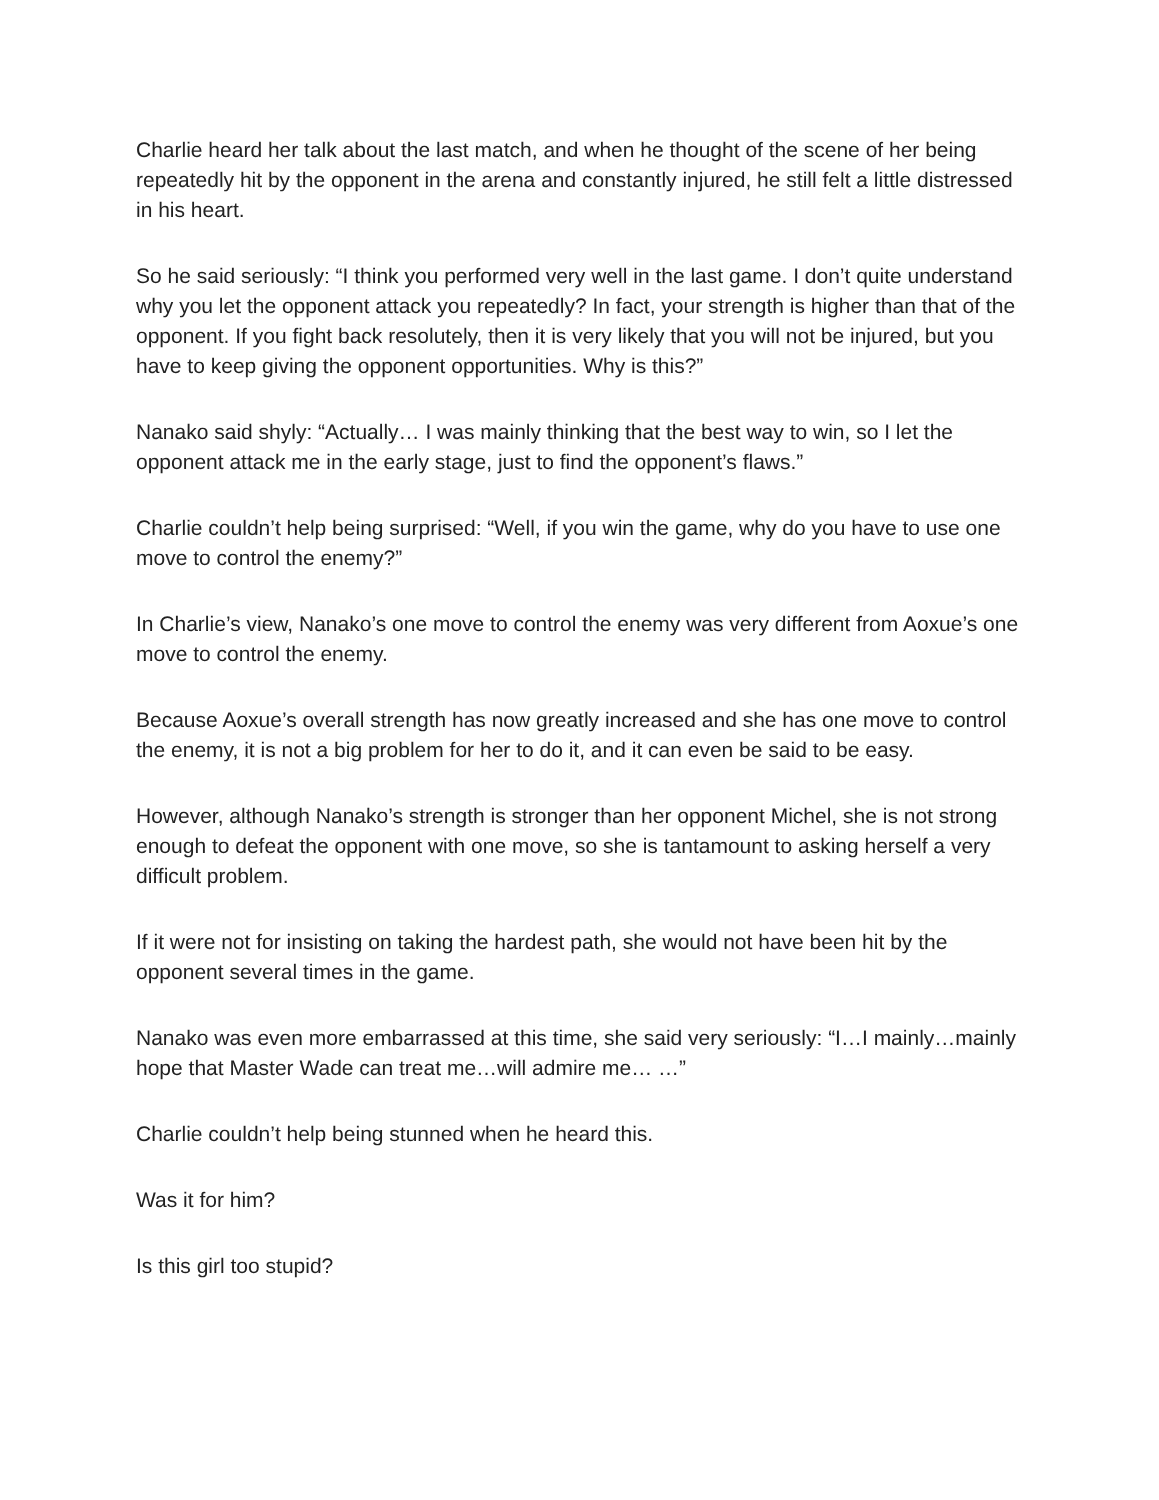Charlie heard her talk about the last match, and when he thought of the scene of her being repeatedly hit by the opponent in the arena and constantly injured, he still felt a little distressed in his heart.
So he said seriously: “I think you performed very well in the last game. I don’t quite understand why you let the opponent attack you repeatedly? In fact, your strength is higher than that of the opponent. If you fight back resolutely, then it is very likely that you will not be injured, but you have to keep giving the opponent opportunities. Why is this?”
Nanako said shyly: “Actually… I was mainly thinking that the best way to win, so I let the opponent attack me in the early stage, just to find the opponent’s flaws.”
Charlie couldn’t help being surprised: “Well, if you win the game, why do you have to use one move to control the enemy?”
In Charlie’s view, Nanako’s one move to control the enemy was very different from Aoxue’s one move to control the enemy.
Because Aoxue’s overall strength has now greatly increased and she has one move to control the enemy, it is not a big problem for her to do it, and it can even be said to be easy.
However, although Nanako’s strength is stronger than her opponent Michel, she is not strong enough to defeat the opponent with one move, so she is tantamount to asking herself a very difficult problem.
If it were not for insisting on taking the hardest path, she would not have been hit by the opponent several times in the game.
Nanako was even more embarrassed at this time, she said very seriously: “I…I mainly…mainly hope that Master Wade can treat me…will admire me… …”
Charlie couldn’t help being stunned when he heard this.
Was it for him?
Is this girl too stupid?